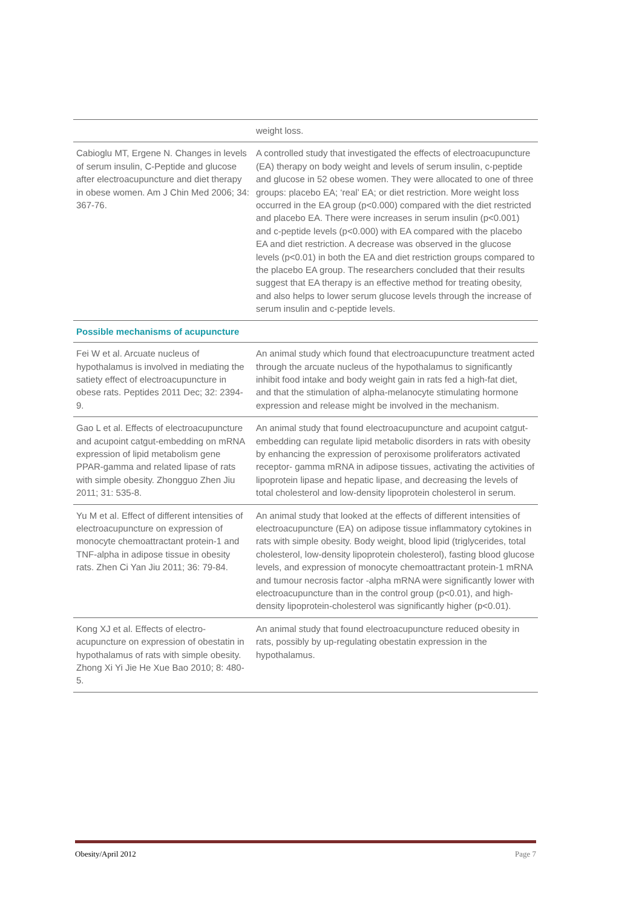| | weight loss. |
| Cabioglu MT, Ergene N. Changes in levels of serum insulin, C-Peptide and glucose after electroacupuncture and diet therapy in obese women. Am J Chin Med 2006; 34: 367-76. | A controlled study that investigated the effects of electroacupuncture (EA) therapy on body weight and levels of serum insulin, c-peptide and glucose in 52 obese women. They were allocated to one of three groups: placebo EA; ‘real’ EA; or diet restriction. More weight loss occurred in the EA group (p<0.000) compared with the diet restricted and placebo EA. There were increases in serum insulin (p<0.001) and c-peptide levels (p<0.000) with EA compared with the placebo EA and diet restriction. A decrease was observed in the glucose levels (p<0.01) in both the EA and diet restriction groups compared to the placebo EA group. The researchers concluded that their results suggest that EA therapy is an effective method for treating obesity, and also helps to lower serum glucose levels through the increase of serum insulin and c-peptide levels. |
| Possible mechanisms of acupuncture | |
| Fei W et al. Arcuate nucleus of hypothalamus is involved in mediating the satiety effect of electroacupuncture in obese rats. Peptides 2011 Dec; 32: 2394-9. | An animal study which found that electroacupuncture treatment acted through the arcuate nucleus of the hypothalamus to significantly inhibit food intake and body weight gain in rats fed a high-fat diet, and that the stimulation of alpha-melanocyte stimulating hormone expression and release might be involved in the mechanism. |
| Gao L et al. Effects of electroacupuncture and acupoint catgut-embedding on mRNA expression of lipid metabolism gene PPAR-gamma and related lipase of rats with simple obesity. Zhongguo Zhen Jiu 2011; 31: 535-8. | An animal study that found electroacupuncture and acupoint catgut-embedding can regulate lipid metabolic disorders in rats with obesity by enhancing the expression of peroxisome proliferators activated receptor- gamma mRNA in adipose tissues, activating the activities of lipoprotein lipase and hepatic lipase, and decreasing the levels of total cholesterol and low-density lipoprotein cholesterol in serum. |
| Yu M et al. Effect of different intensities of electroacupuncture on expression of monocyte chemoattractant protein-1 and TNF-alpha in adipose tissue in obesity rats. Zhen Ci Yan Jiu 2011; 36: 79-84. | An animal study that looked at the effects of different intensities of electroacupuncture (EA) on adipose tissue inflammatory cytokines in rats with simple obesity. Body weight, blood lipid (triglycerides, total cholesterol, low-density lipoprotein cholesterol), fasting blood glucose levels, and expression of monocyte chemoattractant protein-1 mRNA and tumour necrosis factor -alpha mRNA were significantly lower with electroacupuncture than in the control group (p<0.01), and high-density lipoprotein-cholesterol was significantly higher (p<0.01). |
| Kong XJ et al. Effects of electro-acupuncture on expression of obestatin in hypothalamus of rats with simple obesity. Zhong Xi Yi Jie He Xue Bao 2010; 8: 480-5. | An animal study that found electroacupuncture reduced obesity in rats, possibly by up-regulating obestatin expression in the hypothalamus. |
Obesity/April 2012 Page 7